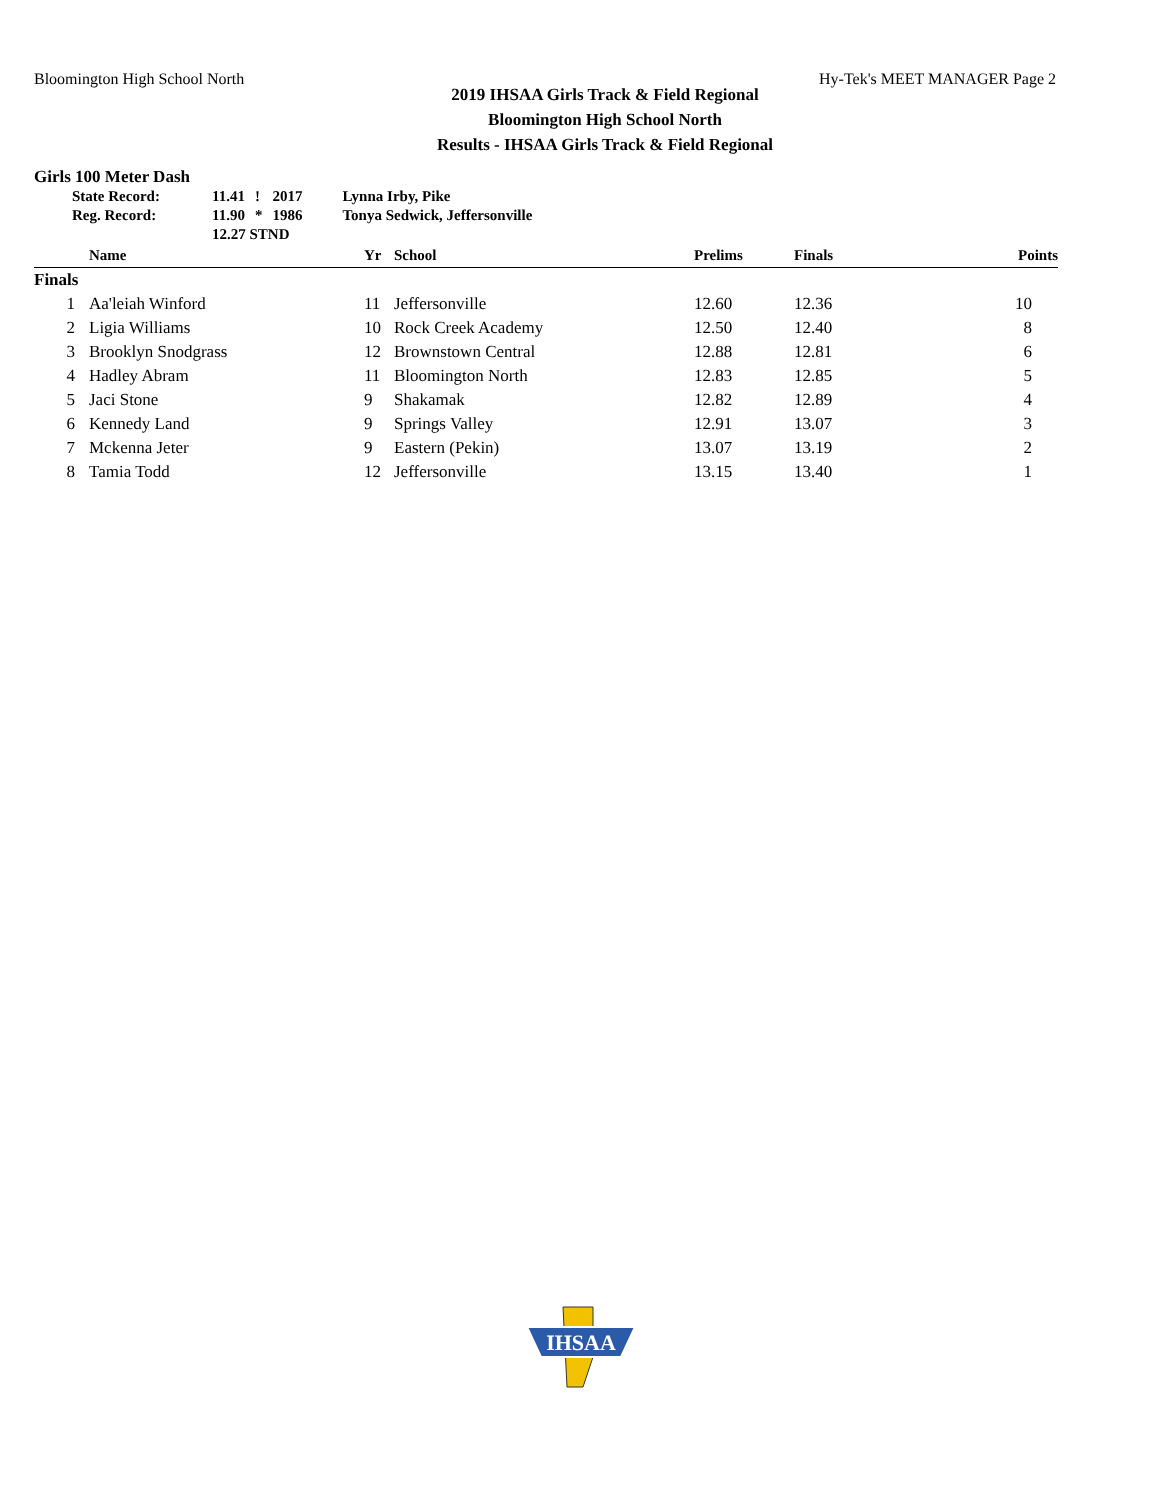Bloomington High School North Hy-Tek's MEET MANAGER Page 2
2019 IHSAA Girls Track & Field Regional
Bloomington High School North
Results - IHSAA Girls Track & Field Regional
Girls 100 Meter Dash
| State Record: | 11.41 | ! | 2017 | Lynna Irby, Pike |
| Reg. Record: | 11.90 | * | 1986 | Tonya Sedwick, Jeffersonville |
| | 12.27 STND | | | |
| | Name | Yr | School | Prelims | Finals | Points |
| --- | --- | --- | --- | --- | --- | --- |
| Finals | | | | | | |
| 1 | Aa'leiah Winford | 11 | Jeffersonville | 12.60 | 12.36 | 10 |
| 2 | Ligia Williams | 10 | Rock Creek Academy | 12.50 | 12.40 | 8 |
| 3 | Brooklyn Snodgrass | 12 | Brownstown Central | 12.88 | 12.81 | 6 |
| 4 | Hadley Abram | 11 | Bloomington North | 12.83 | 12.85 | 5 |
| 5 | Jaci Stone | 9 | Shakamak | 12.82 | 12.89 | 4 |
| 6 | Kennedy Land | 9 | Springs Valley | 12.91 | 13.07 | 3 |
| 7 | Mckenna Jeter | 9 | Eastern (Pekin) | 13.07 | 13.19 | 2 |
| 8 | Tamia Todd | 12 | Jeffersonville | 13.15 | 13.40 | 1 |
IHSAA